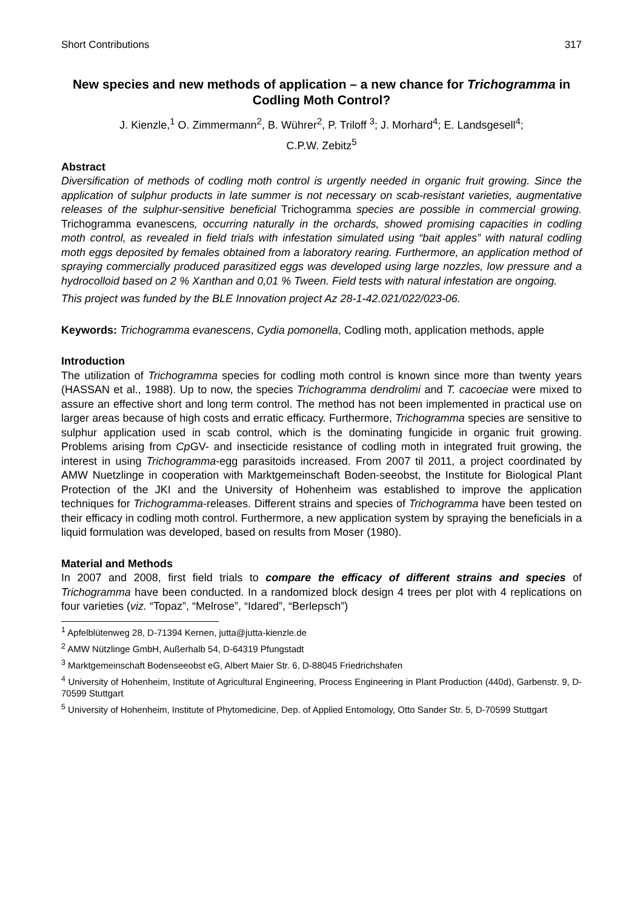Short Contributions 317
New species and new methods of application – a new chance for Trichogramma in Codling Moth Control?
J. Kienzle,<sup>1</sup> O. Zimmermann<sup>2</sup>, B. Wührer<sup>2</sup>, P. Triloff <sup>3</sup>; J. Morhard<sup>4</sup>; E. Landsgesell<sup>4</sup>;
C.P.W. Zebitz<sup>5</sup>
Abstract
Diversification of methods of codling moth control is urgently needed in organic fruit growing. Since the application of sulphur products in late summer is not necessary on scab-resistant varieties, augmentative releases of the sulphur-sensitive beneficial Trichogramma species are possible in commercial growing. Trichogramma evanescens, occurring naturally in the orchards, showed promising capacities in codling moth control, as revealed in field trials with infestation simulated using “bait apples” with natural codling moth eggs deposited by females obtained from a laboratory rearing. Furthermore, an application method of spraying commercially produced parasitized eggs was developed using large nozzles, low pressure and a hydrocolloid based on 2 % Xanthan and 0,01 % Tween. Field tests with natural infestation are ongoing.
This project was funded by the BLE Innovation project Az 28-1-42.021/022/023-06.
Keywords: Trichogramma evanescens, Cydia pomonella, Codling moth, application methods, apple
Introduction
The utilization of Trichogramma species for codling moth control is known since more than twenty years (HASSAN et al., 1988). Up to now, the species Trichogramma dendrolimi and T. cacoeciae were mixed to assure an effective short and long term control. The method has not been implemented in practical use on larger areas because of high costs and erratic efficacy. Furthermore, Trichogramma species are sensitive to sulphur application used in scab control, which is the dominating fungicide in organic fruit growing. Problems arising from Cp GV- and insecticide resistance of codling moth in integrated fruit growing, the interest in using Trichogramma-egg parasitoids increased. From 2007 til 2011, a project coordinated by AMW Nuetzlinge in cooperation with Marktgemeinschaft Boden-seeobst, the Institute for Biological Plant Protection of the JKI and the University of Hohenheim was established to improve the application techniques for Trichogramma-releases. Different strains and species of Trichogramma have been tested on their efficacy in codling moth control. Furthermore, a new application system by spraying the beneficials in a liquid formulation was developed, based on results from Moser (1980).
Material and Methods
In 2007 and 2008, first field trials to compare the efficacy of different strains and species of Trichogramma have been conducted. In a randomized block design 4 trees per plot with 4 replications on four varieties (viz. “Topaz”, “Melrose”, “Idared”, “Berlepsch”)
<sup>1</sup> Apfelblütenweg 28, D-71394 Kernen, jutta@jutta-kienzle.de
<sup>2</sup> AMW Nützlinge GmbH, Außerhalb 54, D-64319 Pfungstadt
<sup>3</sup> Marktgemeinschaft Bodenseeobst eG, Albert Maier Str. 6, D-88045 Friedrichshafen
<sup>4</sup> University of Hohenheim, Institute of Agricultural Engineering, Process Engineering in Plant Production (440d), Garbenstr. 9, D-70599 Stuttgart
<sup>5</sup> University of Hohenheim, Institute of Phytomedicine, Dep. of Applied Entomology, Otto Sander Str. 5, D-70599 Stuttgart